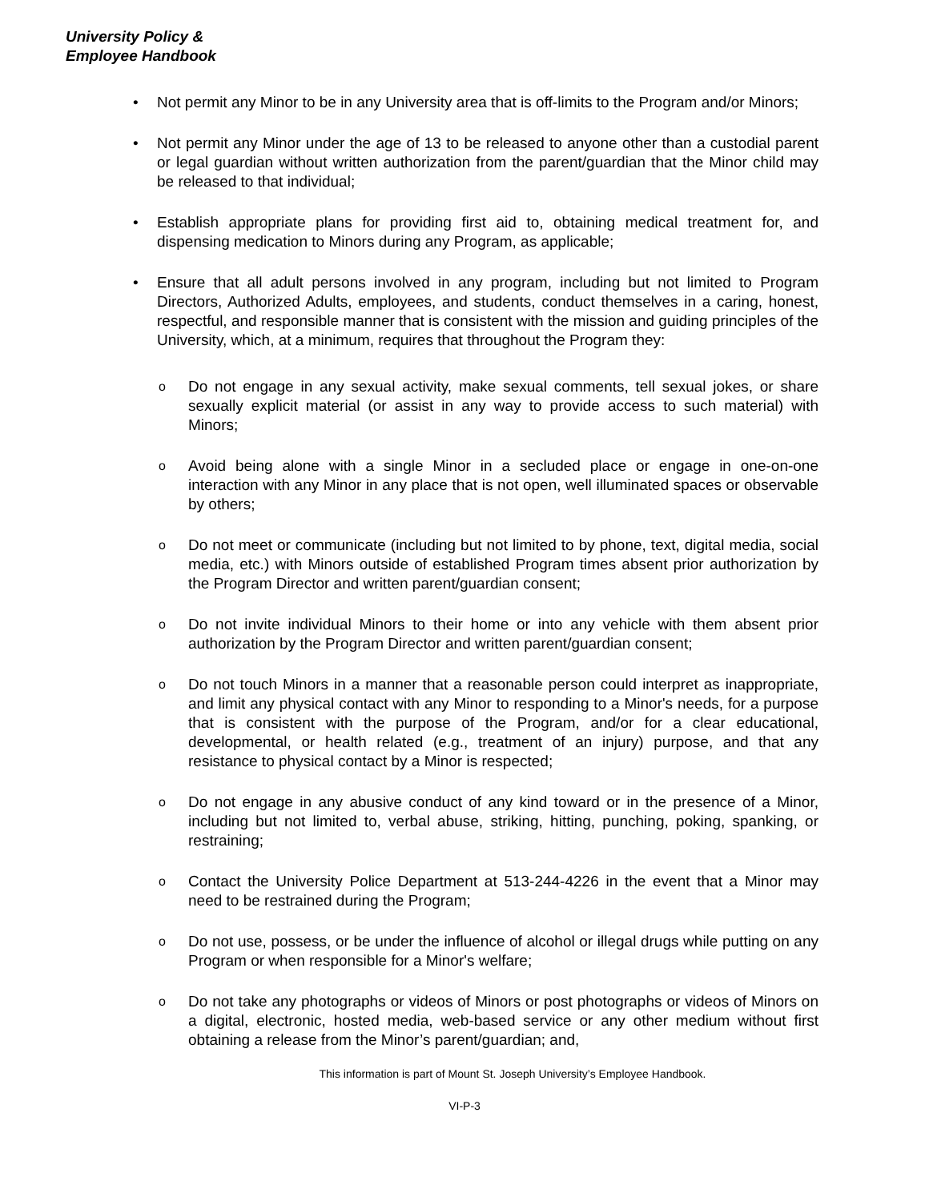University Policy &
Employee Handbook
• Not permit any Minor to be in any University area that is off-limits to the Program and/or Minors;
• Not permit any Minor under the age of 13 to be released to anyone other than a custodial parent or legal guardian without written authorization from the parent/guardian that the Minor child may be released to that individual;
• Establish appropriate plans for providing first aid to, obtaining medical treatment for, and dispensing medication to Minors during any Program, as applicable;
• Ensure that all adult persons involved in any program, including but not limited to Program Directors, Authorized Adults, employees, and students, conduct themselves in a caring, honest, respectful, and responsible manner that is consistent with the mission and guiding principles of the University, which, at a minimum, requires that throughout the Program they:
o Do not engage in any sexual activity, make sexual comments, tell sexual jokes, or share sexually explicit material (or assist in any way to provide access to such material) with Minors;
o Avoid being alone with a single Minor in a secluded place or engage in one-on-one interaction with any Minor in any place that is not open, well illuminated spaces or observable by others;
o Do not meet or communicate (including but not limited to by phone, text, digital media, social media, etc.) with Minors outside of established Program times absent prior authorization by the Program Director and written parent/guardian consent;
o Do not invite individual Minors to their home or into any vehicle with them absent prior authorization by the Program Director and written parent/guardian consent;
o Do not touch Minors in a manner that a reasonable person could interpret as inappropriate, and limit any physical contact with any Minor to responding to a Minor's needs, for a purpose that is consistent with the purpose of the Program, and/or for a clear educational, developmental, or health related (e.g., treatment of an injury) purpose, and that any resistance to physical contact by a Minor is respected;
o Do not engage in any abusive conduct of any kind toward or in the presence of a Minor, including but not limited to, verbal abuse, striking, hitting, punching, poking, spanking, or restraining;
o Contact the University Police Department at 513-244-4226 in the event that a Minor may need to be restrained during the Program;
o Do not use, possess, or be under the influence of alcohol or illegal drugs while putting on any Program or when responsible for a Minor's welfare;
o Do not take any photographs or videos of Minors or post photographs or videos of Minors on a digital, electronic, hosted media, web-based service or any other medium without first obtaining a release from the Minor’s parent/guardian; and,
This information is part of Mount St. Joseph University’s Employee Handbook.
VI-P-3